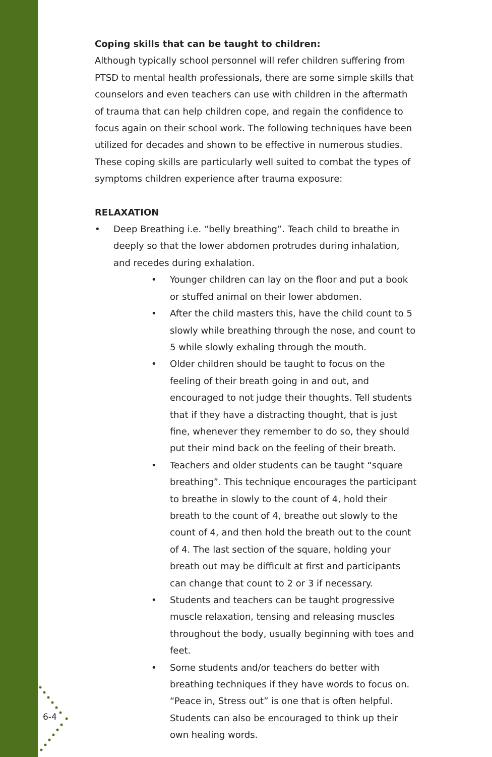6-4
Coping skills that can be taught to children:
Although typically school personnel will refer children suffering from PTSD to mental health professionals, there are some simple skills that counselors and even teachers can use with children in the aftermath of trauma that can help children cope, and regain the confidence to focus again on their school work. The following techniques have been utilized for decades and shown to be effective in numerous studies. These coping skills are particularly well suited to combat the types of symptoms children experience after trauma exposure:
RELAXATION
• Deep Breathing i.e. “belly breathing”. Teach child to breathe in deeply so that the lower abdomen protrudes during inhalation, and recedes during exhalation.
• Younger children can lay on the floor and put a book or stuffed animal on their lower abdomen.
• After the child masters this, have the child count to 5 slowly while breathing through the nose, and count to 5 while slowly exhaling through the mouth.
• Older children should be taught to focus on the feeling of their breath going in and out, and encouraged to not judge their thoughts. Tell students that if they have a distracting thought, that is just fine, whenever they remember to do so, they should put their mind back on the feeling of their breath.
• Teachers and older students can be taught “square breathing”. This technique encourages the participant to breathe in slowly to the count of 4, hold their breath to the count of 4, breathe out slowly to the count of 4, and then hold the breath out to the count of 4. The last section of the square, holding your breath out may be difficult at first and participants can change that count to 2 or 3 if necessary.
• Students and teachers can be taught progressive muscle relaxation, tensing and releasing muscles throughout the body, usually beginning with toes and feet.
• Some students and/or teachers do better with breathing techniques if they have words to focus on. “Peace in, Stress out” is one that is often helpful. Students can also be encouraged to think up their own healing words.